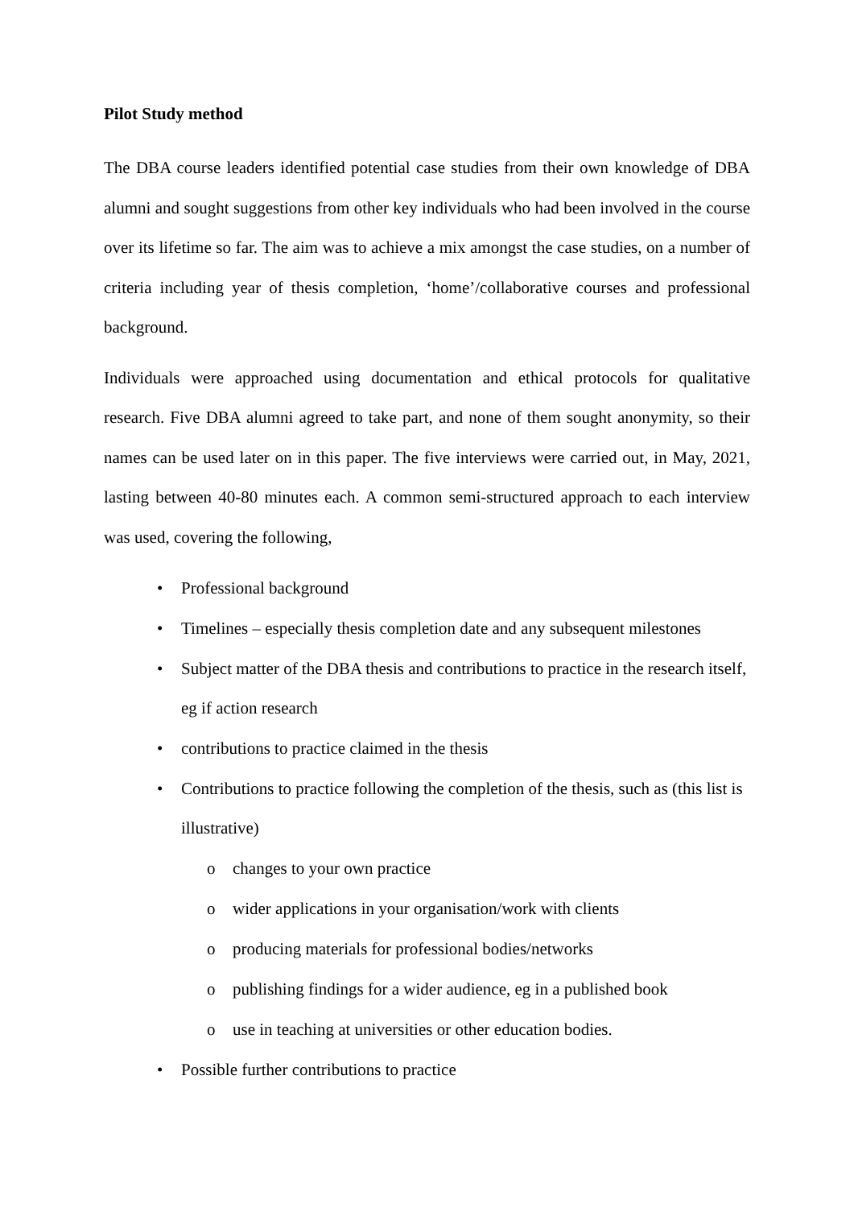Pilot Study method
The DBA course leaders identified potential case studies from their own knowledge of DBA alumni and sought suggestions from other key individuals who had been involved in the course over its lifetime so far. The aim was to achieve a mix amongst the case studies, on a number of criteria including year of thesis completion, ‘home’/collaborative courses and professional background.
Individuals were approached using documentation and ethical protocols for qualitative research. Five DBA alumni agreed to take part, and none of them sought anonymity, so their names can be used later on in this paper. The five interviews were carried out, in May, 2021, lasting between 40-80 minutes each. A common semi-structured approach to each interview was used, covering the following,
• Professional background
• Timelines – especially thesis completion date and any subsequent milestones
• Subject matter of the DBA thesis and contributions to practice in the research itself, eg if action research
• contributions to practice claimed in the thesis
• Contributions to practice following the completion of the thesis, such as (this list is illustrative)
o changes to your own practice
o wider applications in your organisation/work with clients
o producing materials for professional bodies/networks
o publishing findings for a wider audience, eg in a published book
o use in teaching at universities or other education bodies.
• Possible further contributions to practice